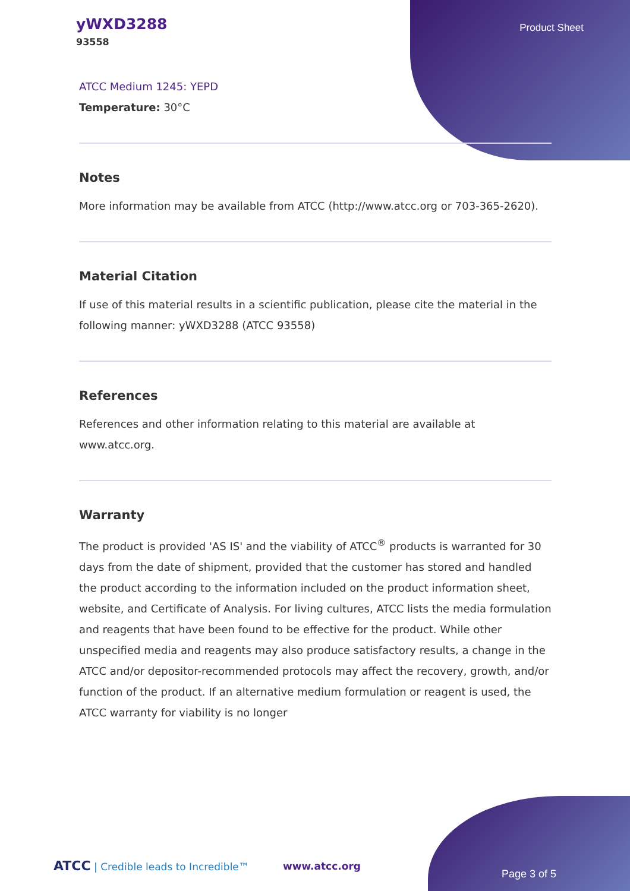yWXD3288
93558
Product Sheet
ATCC Medium 1245: YEPD
Temperature: 30°C
Notes
More information may be available from ATCC (http://www.atcc.org or 703-365-2620).
Material Citation
If use of this material results in a scientific publication, please cite the material in the following manner: yWXD3288 (ATCC 93558)
References
References and other information relating to this material are available at www.atcc.org.
Warranty
The product is provided 'AS IS' and the viability of ATCC<sup>®</sup> products is warranted for 30 days from the date of shipment, provided that the customer has stored and handled the product according to the information included on the product information sheet, website, and Certificate of Analysis. For living cultures, ATCC lists the media formulation and reagents that have been found to be effective for the product. While other unspecified media and reagents may also produce satisfactory results, a change in the ATCC and/or depositor-recommended protocols may affect the recovery, growth, and/or function of the product. If an alternative medium formulation or reagent is used, the ATCC warranty for viability is no longer
ATCC | Credible leads to Incredible™
www.atcc.org
Page 3 of 5